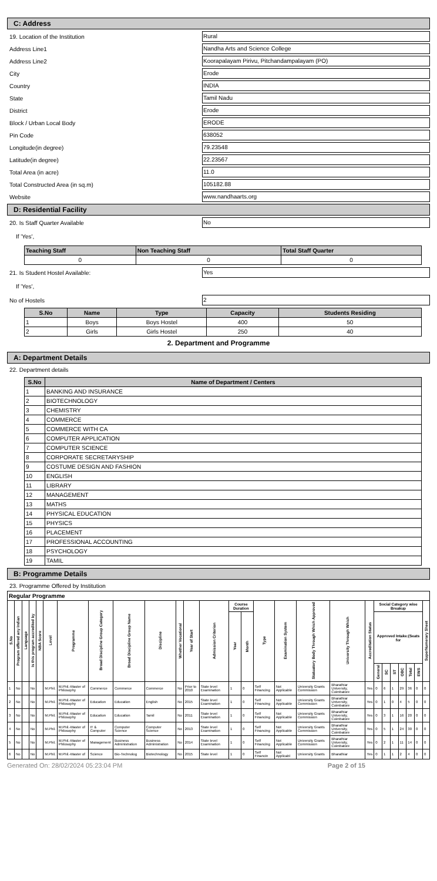C: Address
19. Location of the Institution Rural
Address Line1
Nandha Arts and Science College
Address Line2
Koorapalayam Pirivu, Pitchandampalayam (PO)
City Erode
Country INDIA
State Tamil Nadu
District Erode
Block / Urban Local Body ERODE
Pin Code 638052
Longitude(in degree) 79.23548
Latitude(in degree) 22.23567
Total Area (in acre) 11.0
Total Constructed Area (in sq.m) 105182.88
Website www.nandhaarts.org
D: Residential Facility
20. Is Staff Quarter Available No
If 'Yes',
| Teaching Staff | Non Teaching Staff | Total Staff Quarter |
| --- | --- | --- |
| 0 | 0 | 0 |
21. Is Student Hostel Available: Yes
If 'Yes',
No of Hostels 2
| S.No | Name | Type | Capacity | Students Residing |
| --- | --- | --- | --- | --- |
| 1 | Boys | Boys Hostel | 400 | 50 |
| 2 | Girls | Girls Hostel | 250 | 40 |
2. Department and Programme
A: Department Details
22. Department details
| S.No | Name of Department / Centers |
| --- | --- |
| 1 | BANKING AND INSURANCE |
| 2 | BIOTECHNOLOGY |
| 3 | CHEMISTRY |
| 4 | COMMERCE |
| 5 | COMMERCE WITH CA |
| 6 | COMPUTER APPLICATION |
| 7 | COMPUTER SCIENCE |
| 8 | CORPORATE SECRETARYSHIP |
| 9 | COSTUME DESIGN AND FASHION |
| 10 | ENGLISH |
| 11 | LIBRARY |
| 12 | MANAGEMENT |
| 13 | MATHS |
| 14 | PHYSICAL EDUCATION |
| 15 | PHYSICS |
| 16 | PLACEMENT |
| 17 | PROFESSIONAL ACCOUNTING |
| 18 | PSYCHOLOGY |
| 19 | TAMIL |
B: Programme Details
23. Programme Offered by Institution
| Regular Programme | | | | | | | | | | | | | | | | | | | | | | | | | | |
| --- | --- | --- | --- | --- | --- | --- | --- | --- | --- | --- | --- | --- | --- | --- | --- | --- | --- | --- | --- | --- | --- | --- | --- | --- | --- | --- |
| S.No | Program offered any Indian | Language | Is this program accredited by | NBA Score | Level | Programme | Broad Discipline Group Category | Broad Discipline Group Name | Discipline | Whether Vocational | Year of Start | Admission Criterion | Course Duration | | Type | Examination System | Statuatory Body Through Which Approved | University Through Which | Accreditation Status | Social Category wise Breakup | | | | | | SuperNumerary Sheet |
| | | | | | | | | | | | | | Year | Month | | | | | | Approved Intake:(Seats for | | | | | | |
| | | | | | | | | | | | | | | | | | | | | General | SC | ST | OBC | Total | EWS | |
| 1 | No | | No | | M.Phil. | M.Phil.-Master of Philosophy | Commerce | Commerce | Commerce | No | Prior to 2010 | State level Examination | 1 | 0 | Self Financing | Not Applicable | University Grants Commission | Bharathiar University, Coimbatore | Yes | 0 | 6 | 1 | 29 | 36 | 0 | 0 |
| 2 | No | | No | | M.Phil. | M.Phil.-Master of Philosophy | Education | Education | English | No | 2015 | State level Examination | 1 | 0 | Self Financing | Not Applicable | University Grants Commission | Bharathiar University, Coimbatore | Yes | 0 | 1 | 0 | 4 | 5 | 0 | 0 |
| 3 | No | | No | | M.Phil. | M.Phil.-Master of Philosophy | Education | Education | Tamil | No | 2011 | State level Examination | 1 | 0 | Self Financing | Not Applicable | University Grants Commission | Bharathiar University, Coimbatore | Yes | 0 | 3 | 1 | 16 | 20 | 0 | 0 |
| 4 | No | | No | | M.Phil. | M.Phil.-Master of Philosophy | IT & Computer | Computer Science | Computer Science | No | 2013 | State level Examination | 1 | 0 | Self Financing | Not Applicable | University Grants Commission | Bharathiar University, Coimbatore | Yes | 0 | 5 | 1 | 24 | 30 | 0 | 0 |
| 5 | No | | No | | M.Phil. | M.Phil.-Master of Philosophy | Management | Business Administration | Business Administration | No | 2014 | State level Examination | 1 | 0 | Self Financing | Not Applicable | University Grants Commission | Bharathiar University, Coimbatore | Yes | 0 | 2 | 1 | 11 | 14 | 0 | 0 |
| 6 | No | | No | | M.Phil. | M.Phil.-Master of | Science | Bio-Technolog | Biotechnology | No | 2015 | State level | 1 | 0 | Self Financin | Not Applicabl | University Grants | Bharathiar | Yes | 0 | 1 | 1 | 2 | 4 | 0 | 0 |
Generated On: 28/02/2024 05:23:04 PM Page 2 of 15